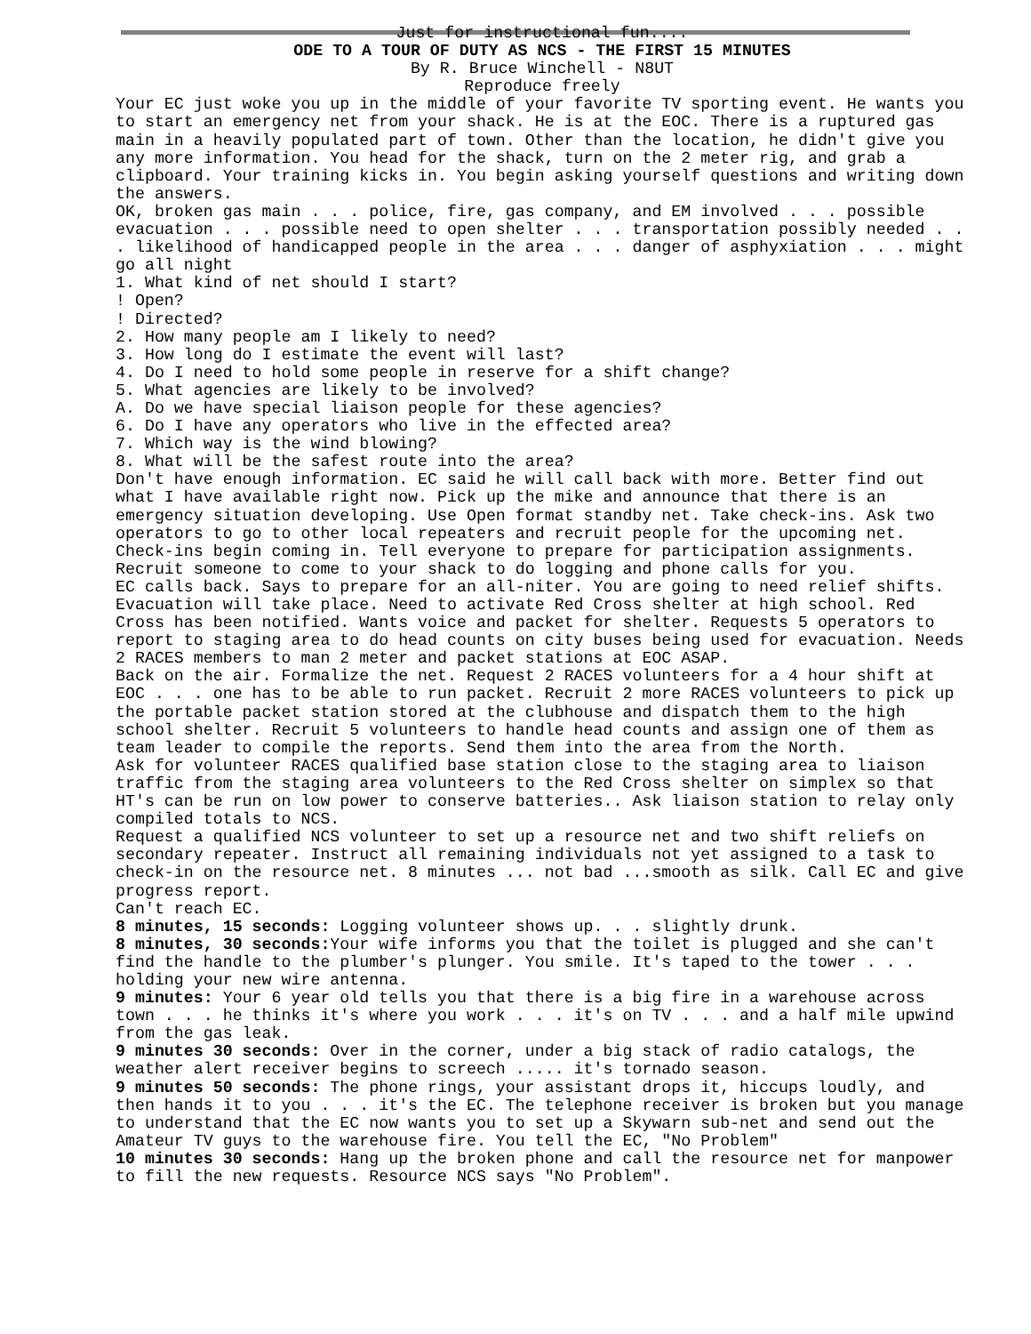Just for instructional fun....
ODE TO A TOUR OF DUTY AS NCS - THE FIRST 15 MINUTES
By R. Bruce Winchell - N8UT
Reproduce freely
Your EC just woke you up in the middle of your favorite TV sporting event. He wants you to start an emergency net from your shack. He is at the EOC. There is a ruptured gas main in a heavily populated part of town. Other than the location, he didn't give you any more information. You head for the shack, turn on the 2 meter rig, and grab a clipboard. Your training kicks in. You begin asking yourself questions and writing down the answers.
OK, broken gas main . . . police, fire, gas company, and EM involved . . . possible evacuation . . . possible need to open shelter . . . transportation possibly needed . . . likelihood of handicapped people in the area . . . danger of asphyxiation . . . might go all night
1. What kind of net should I start?
! Open?
! Directed?
2. How many people am I likely to need?
3. How long do I estimate the event will last?
4. Do I need to hold some people in reserve for a shift change?
5. What agencies are likely to be involved?
A. Do we have special liaison people for these agencies?
6. Do I have any operators who live in the effected area?
7. Which way is the wind blowing?
8. What will be the safest route into the area?
Don't have enough information. EC said he will call back with more. Better find out what I have available right now. Pick up the mike and announce that there is an emergency situation developing. Use Open format standby net. Take check-ins. Ask two operators to go to other local repeaters and recruit people for the upcoming net. Check-ins begin coming in. Tell everyone to prepare for participation assignments. Recruit someone to come to your shack to do logging and phone calls for you.
EC calls back. Says to prepare for an all-niter. You are going to need relief shifts. Evacuation will take place. Need to activate Red Cross shelter at high school. Red Cross has been notified. Wants voice and packet for shelter. Requests 5 operators to report to staging area to do head counts on city buses being used for evacuation. Needs 2 RACES members to man 2 meter and packet stations at EOC ASAP.
Back on the air. Formalize the net. Request 2 RACES volunteers for a 4 hour shift at EOC . . . one has to be able to run packet. Recruit 2 more RACES volunteers to pick up the portable packet station stored at the clubhouse and dispatch them to the high school shelter. Recruit 5 volunteers to handle head counts and assign one of them as team leader to compile the reports. Send them into the area from the North.
Ask for volunteer RACES qualified base station close to the staging area to liaison traffic from the staging area volunteers to the Red Cross shelter on simplex so that HT's can be run on low power to conserve batteries.. Ask liaison station to relay only compiled totals to NCS.
Request a qualified NCS volunteer to set up a resource net and two shift reliefs on secondary repeater. Instruct all remaining individuals not yet assigned to a task to check-in on the resource net. 8 minutes ... not bad ...smooth as silk. Call EC and give progress report.
Can't reach EC.
8 minutes, 15 seconds: Logging volunteer shows up. . . slightly drunk.
8 minutes, 30 seconds: Your wife informs you that the toilet is plugged and she can't find the handle to the plumber's plunger. You smile. It's taped to the tower . . . holding your new wire antenna.
9 minutes: Your 6 year old tells you that there is a big fire in a warehouse across town . . . he thinks it's where you work . . . it's on TV . . . and a half mile upwind from the gas leak.
9 minutes 30 seconds: Over in the corner, under a big stack of radio catalogs, the weather alert receiver begins to screech ..... it's tornado season.
9 minutes 50 seconds: The phone rings, your assistant drops it, hiccups loudly, and then hands it to you . . . it's the EC. The telephone receiver is broken but you manage to understand that the EC now wants you to set up a Skywarn sub-net and send out the Amateur TV guys to the warehouse fire. You tell the EC, "No Problem"
10 minutes 30 seconds: Hang up the broken phone and call the resource net for manpower to fill the new requests. Resource NCS says "No Problem".